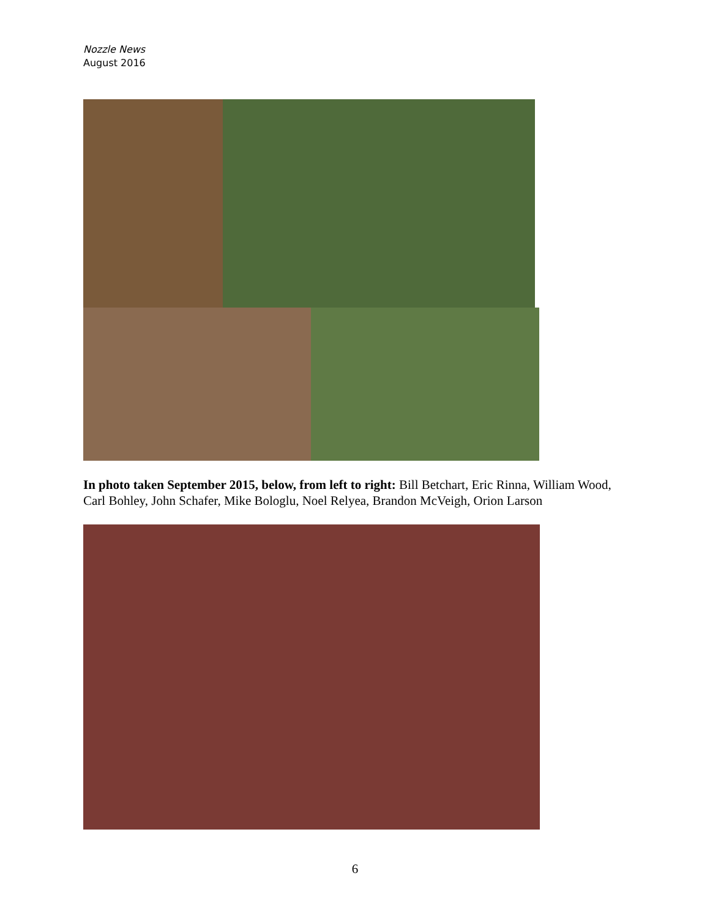Nozzle News
August 2016
In photo taken September 2015, below, from left to right: Bill Betchart, Eric Rinna, William Wood, Carl Bohley, John Schafer, Mike Bologlu, Noel Relyea, Brandon McVeigh, Orion Larson
6